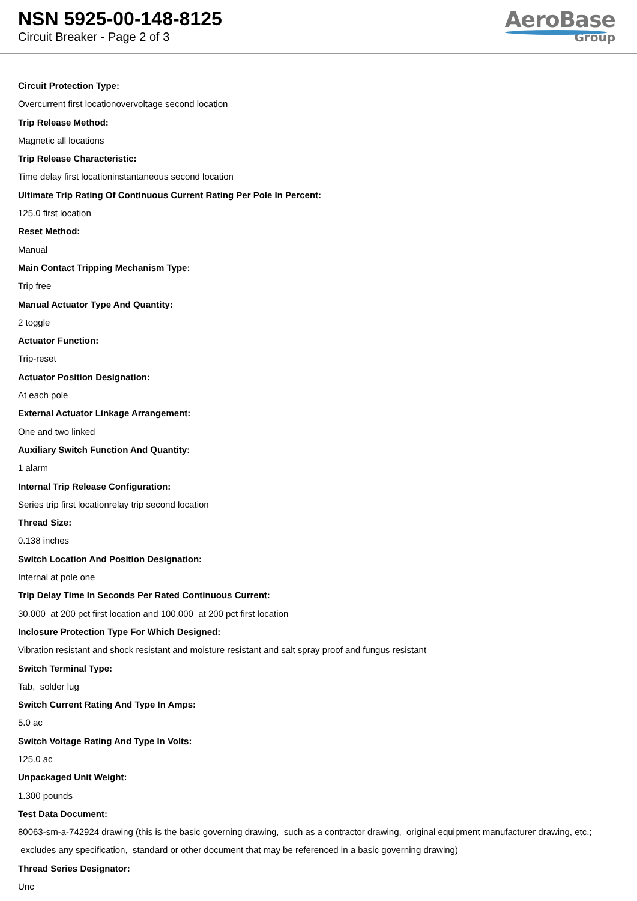NSN 5925-00-148-8125
Circuit Breaker - Page 2 of 3
AeroBase
Group
Circuit Protection Type:
Overcurrent first locationovervoltage second location
Trip Release Method:
Magnetic all locations
Trip Release Characteristic:
Time delay first locationinstantaneous second location
Ultimate Trip Rating Of Continuous Current Rating Per Pole In Percent:
125.0 first location
Reset Method:
Manual
Main Contact Tripping Mechanism Type:
Trip free
Manual Actuator Type And Quantity:
2 toggle
Actuator Function:
Trip-reset
Actuator Position Designation:
At each pole
External Actuator Linkage Arrangement:
One and two linked
Auxiliary Switch Function And Quantity:
1 alarm
Internal Trip Release Configuration:
Series trip first locationrelay trip second location
Thread Size:
0.138 inches
Switch Location And Position Designation:
Internal at pole one
Trip Delay Time In Seconds Per Rated Continuous Current:
30.000 at 200 pct first location and 100.000 at 200 pct first location
Inclosure Protection Type For Which Designed:
Vibration resistant and shock resistant and moisture resistant and salt spray proof and fungus resistant
Switch Terminal Type:
Tab, solder lug
Switch Current Rating And Type In Amps:
5.0 ac
Switch Voltage Rating And Type In Volts:
125.0 ac
Unpackaged Unit Weight:
1.300 pounds
Test Data Document:
80063-sm-a-742924 drawing (this is the basic governing drawing, such as a contractor drawing, original equipment manufacturer drawing, etc.; excludes any specification, standard or other document that may be referenced in a basic governing drawing)
Thread Series Designator:
Unc